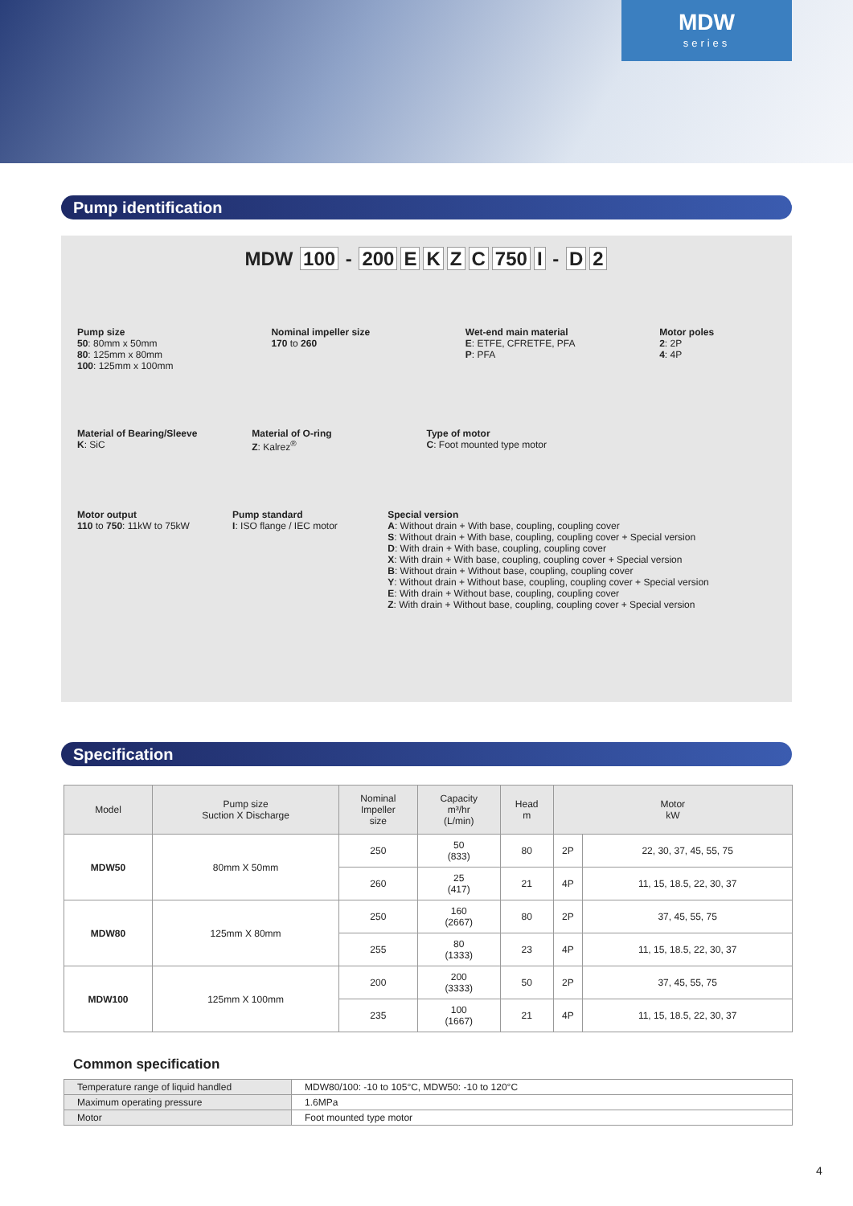MDW
series
Pump identification
MDW 100 - 200 EKZC 750 I - D 2
Pump size
50: 80mm x 50mm
80: 125mm x 80mm
100: 125mm x 100mm
Nominal impeller size
170 to 260
Wet-end main material
E: ETFE, CFRETFE, PFA
P: PFA
Motor poles
2: 2P
4: 4P
Material of Bearing/Sleeve
K: SiC
Material of O-ring
Z: Kalrez<sup>®</sup>
Type of motor
C: Foot mounted type motor
Motor output
110 to 750: 11kW to 75kW
Pump standard
I: ISO flange / IEC motor
Special version
A: Without drain + With base, coupling, coupling cover
S: Without drain + With base, coupling, coupling cover + Special version
D: With drain + With base, coupling, coupling cover
X: With drain + With base, coupling, coupling cover + Special version
B: Without drain + Without base, coupling, coupling cover
Y: Without drain + Without base, coupling, coupling cover + Special version
E: With drain + Without base, coupling, coupling cover
Z: With drain + Without base, coupling, coupling cover + Special version
Specification
| Model | Pump size Suction X Discharge | Nominal Impeller size | Capacity m³/hr (L/min) | Head m | Motor kW | |
| --- | --- | --- | --- | --- | --- | --- |
| MDW50 | 80mm X 50mm | 250 | 50 (833) | 80 | 2P | 22, 30, 37, 45, 55, 75 |
| | | 260 | 25 (417) | 21 | 4P | 11, 15, 18.5, 22, 30, 37 |
| MDW80 | 125mm X 80mm | 250 | 160 (2667) | 80 | 2P | 37, 45, 55, 75 |
| | | 255 | 80 (1333) | 23 | 4P | 11, 15, 18.5, 22, 30, 37 |
| MDW100 | 125mm X 100mm | 200 | 200 (3333) | 50 | 2P | 37, 45, 55, 75 |
| | | 235 | 100 (1667) | 21 | 4P | 11, 15, 18.5, 22, 30, 37 |
Common specification
| Temperature range of liquid handled | MDW80/100: -10 to 105°C, MDW50: -10 to 120°C |
| Maximum operating pressure | 1.6MPa |
| Motor | Foot mounted type motor |
4